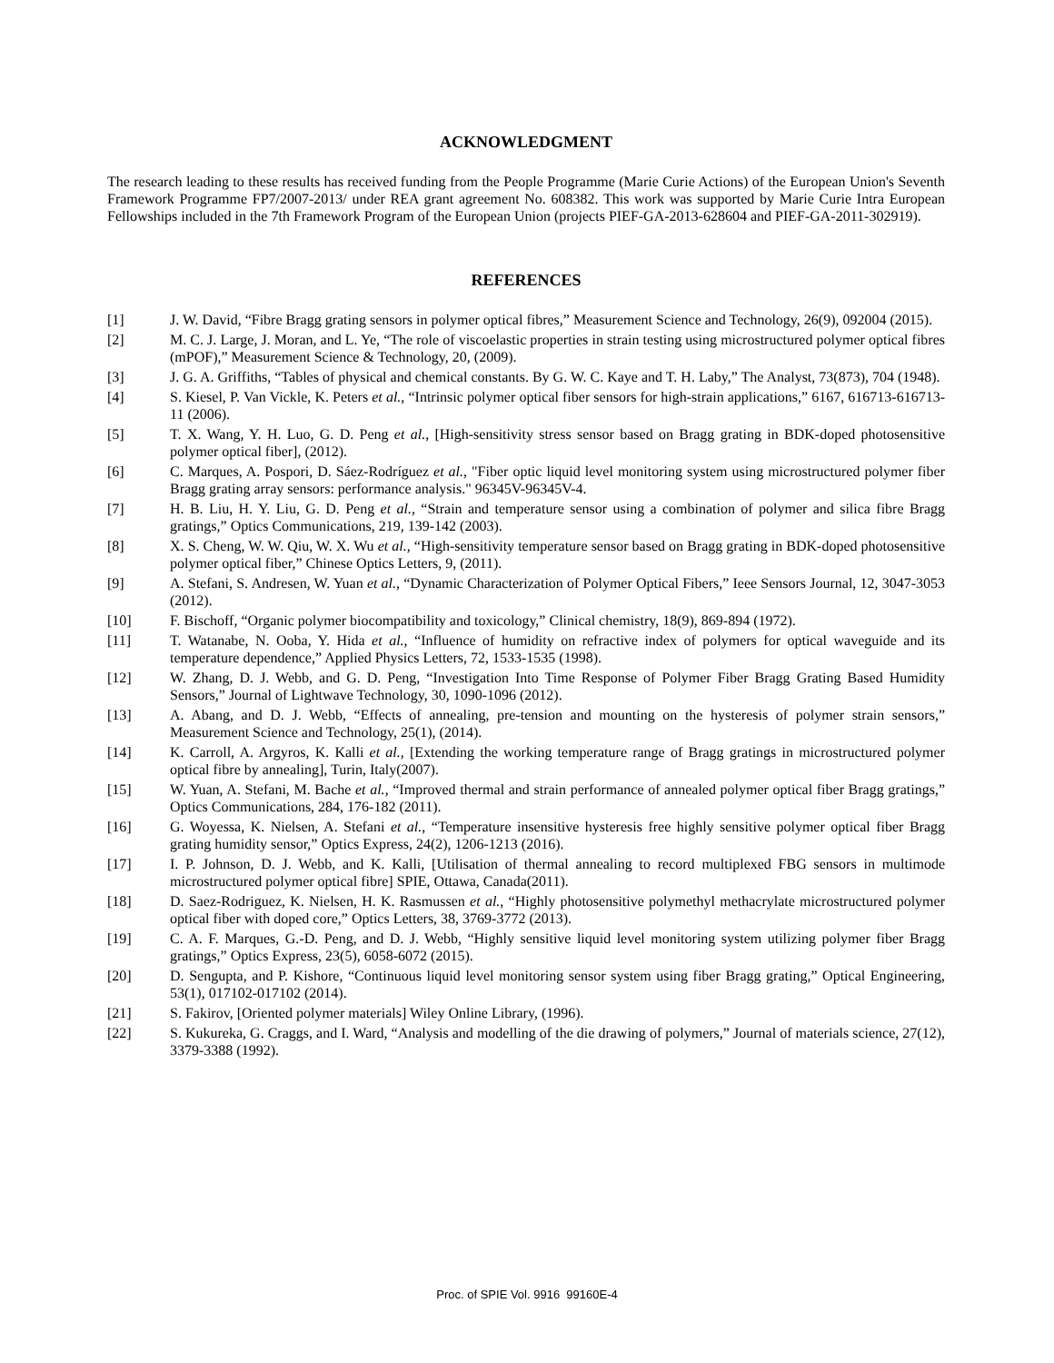ACKNOWLEDGMENT
The research leading to these results has received funding from the People Programme (Marie Curie Actions) of the European Union's Seventh Framework Programme FP7/2007-2013/ under REA grant agreement No. 608382. This work was supported by Marie Curie Intra European Fellowships included in the 7th Framework Program of the European Union (projects PIEF-GA-2013-628604 and PIEF-GA-2011-302919).
REFERENCES
[1] J. W. David, “Fibre Bragg grating sensors in polymer optical fibres,” Measurement Science and Technology, 26(9), 092004 (2015).
[2] M. C. J. Large, J. Moran, and L. Ye, “The role of viscoelastic properties in strain testing using microstructured polymer optical fibres (mPOF),” Measurement Science & Technology, 20, (2009).
[3] J. G. A. Griffiths, “Tables of physical and chemical constants. By G. W. C. Kaye and T. H. Laby,” The Analyst, 73(873), 704 (1948).
[4] S. Kiesel, P. Van Vickle, K. Peters et al., “Intrinsic polymer optical fiber sensors for high-strain applications,” 6167, 616713-616713-11 (2006).
[5] T. X. Wang, Y. H. Luo, G. D. Peng et al., [High-sensitivity stress sensor based on Bragg grating in BDK-doped photosensitive polymer optical fiber], (2012).
[6] C. Marques, A. Pospori, D. Sáez-Rodríguez et al., "Fiber optic liquid level monitoring system using microstructured polymer fiber Bragg grating array sensors: performance analysis." 96345V-96345V-4.
[7] H. B. Liu, H. Y. Liu, G. D. Peng et al., “Strain and temperature sensor using a combination of polymer and silica fibre Bragg gratings,” Optics Communications, 219, 139-142 (2003).
[8] X. S. Cheng, W. W. Qiu, W. X. Wu et al., “High-sensitivity temperature sensor based on Bragg grating in BDK-doped photosensitive polymer optical fiber,” Chinese Optics Letters, 9, (2011).
[9] A. Stefani, S. Andresen, W. Yuan et al., “Dynamic Characterization of Polymer Optical Fibers,” Ieee Sensors Journal, 12, 3047-3053 (2012).
[10] F. Bischoff, “Organic polymer biocompatibility and toxicology,” Clinical chemistry, 18(9), 869-894 (1972).
[11] T. Watanabe, N. Ooba, Y. Hida et al., “Influence of humidity on refractive index of polymers for optical waveguide and its temperature dependence,” Applied Physics Letters, 72, 1533-1535 (1998).
[12] W. Zhang, D. J. Webb, and G. D. Peng, “Investigation Into Time Response of Polymer Fiber Bragg Grating Based Humidity Sensors,” Journal of Lightwave Technology, 30, 1090-1096 (2012).
[13] A. Abang, and D. J. Webb, “Effects of annealing, pre-tension and mounting on the hysteresis of polymer strain sensors,” Measurement Science and Technology, 25(1), (2014).
[14] K. Carroll, A. Argyros, K. Kalli et al., [Extending the working temperature range of Bragg gratings in microstructured polymer optical fibre by annealing], Turin, Italy(2007).
[15] W. Yuan, A. Stefani, M. Bache et al., “Improved thermal and strain performance of annealed polymer optical fiber Bragg gratings,” Optics Communications, 284, 176-182 (2011).
[16] G. Woyessa, K. Nielsen, A. Stefani et al., “Temperature insensitive hysteresis free highly sensitive polymer optical fiber Bragg grating humidity sensor,” Optics Express, 24(2), 1206-1213 (2016).
[17] I. P. Johnson, D. J. Webb, and K. Kalli, [Utilisation of thermal annealing to record multiplexed FBG sensors in multimode microstructured polymer optical fibre] SPIE, Ottawa, Canada(2011).
[18] D. Saez-Rodriguez, K. Nielsen, H. K. Rasmussen et al., “Highly photosensitive polymethyl methacrylate microstructured polymer optical fiber with doped core,” Optics Letters, 38, 3769-3772 (2013).
[19] C. A. F. Marques, G.-D. Peng, and D. J. Webb, “Highly sensitive liquid level monitoring system utilizing polymer fiber Bragg gratings,” Optics Express, 23(5), 6058-6072 (2015).
[20] D. Sengupta, and P. Kishore, “Continuous liquid level monitoring sensor system using fiber Bragg grating,” Optical Engineering, 53(1), 017102-017102 (2014).
[21] S. Fakirov, [Oriented polymer materials] Wiley Online Library, (1996).
[22] S. Kukureka, G. Craggs, and I. Ward, “Analysis and modelling of the die drawing of polymers,” Journal of materials science, 27(12), 3379-3388 (1992).
Proc. of SPIE Vol. 9916 99160E-4